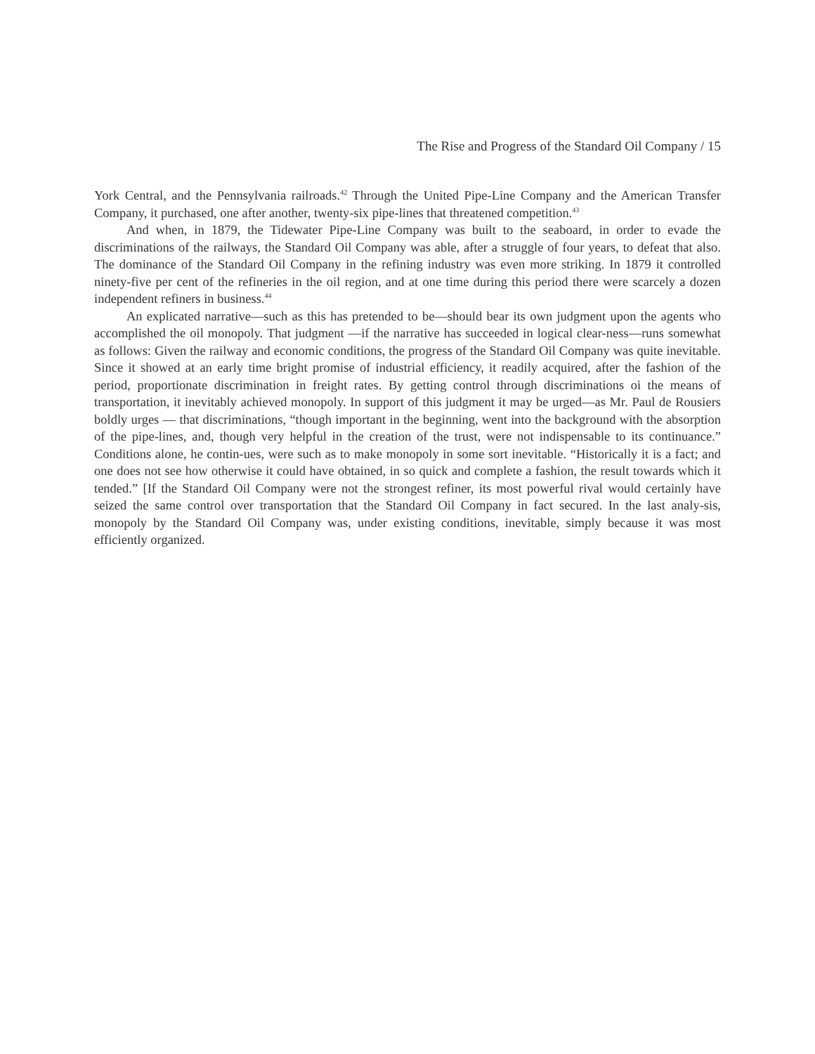The Rise and Progress of the Standard Oil Company / 15
York Central, and the Pennsylvania railroads.<sup>42</sup> Through the United Pipe-Line Company and the American Transfer Company, it purchased, one after another, twenty-six pipe-lines that threatened competition.<sup>43</sup>
And when, in 1879, the Tidewater Pipe-Line Company was built to the seaboard, in order to evade the discriminations of the railways, the Standard Oil Company was able, after a struggle of four years, to defeat that also. The dominance of the Standard Oil Company in the refining industry was even more striking. In 1879 it controlled ninety-five per cent of the refineries in the oil region, and at one time during this period there were scarcely a dozen independent refiners in business.<sup>44</sup>
An explicated narrative—such as this has pretended to be—should bear its own judgment upon the agents who accomplished the oil monopoly. That judgment —if the narrative has succeeded in logical clear-ness—runs somewhat as follows: Given the railway and economic conditions, the progress of the Standard Oil Company was quite inevitable. Since it showed at an early time bright promise of industrial efficiency, it readily acquired, after the fashion of the period, proportionate discrimination in freight rates. By getting control through discriminations oi the means of transportation, it inevitably achieved monopoly. In support of this judgment it may be urged—as Mr. Paul de Rousiers boldly urges — that discriminations, “though important in the beginning, went into the background with the absorption of the pipe-lines, and, though very helpful in the creation of the trust, were not indispensable to its continuance.” Conditions alone, he contin-ues, were such as to make monopoly in some sort inevitable. “Historically it is a fact; and one does not see how otherwise it could have obtained, in so quick and complete a fashion, the result towards which it tended.” [If the Standard Oil Company were not the strongest refiner, its most powerful rival would certainly have seized the same control over transportation that the Standard Oil Company in fact secured. In the last analy-sis, monopoly by the Standard Oil Company was, under existing conditions, inevitable, simply because it was most efficiently organized.